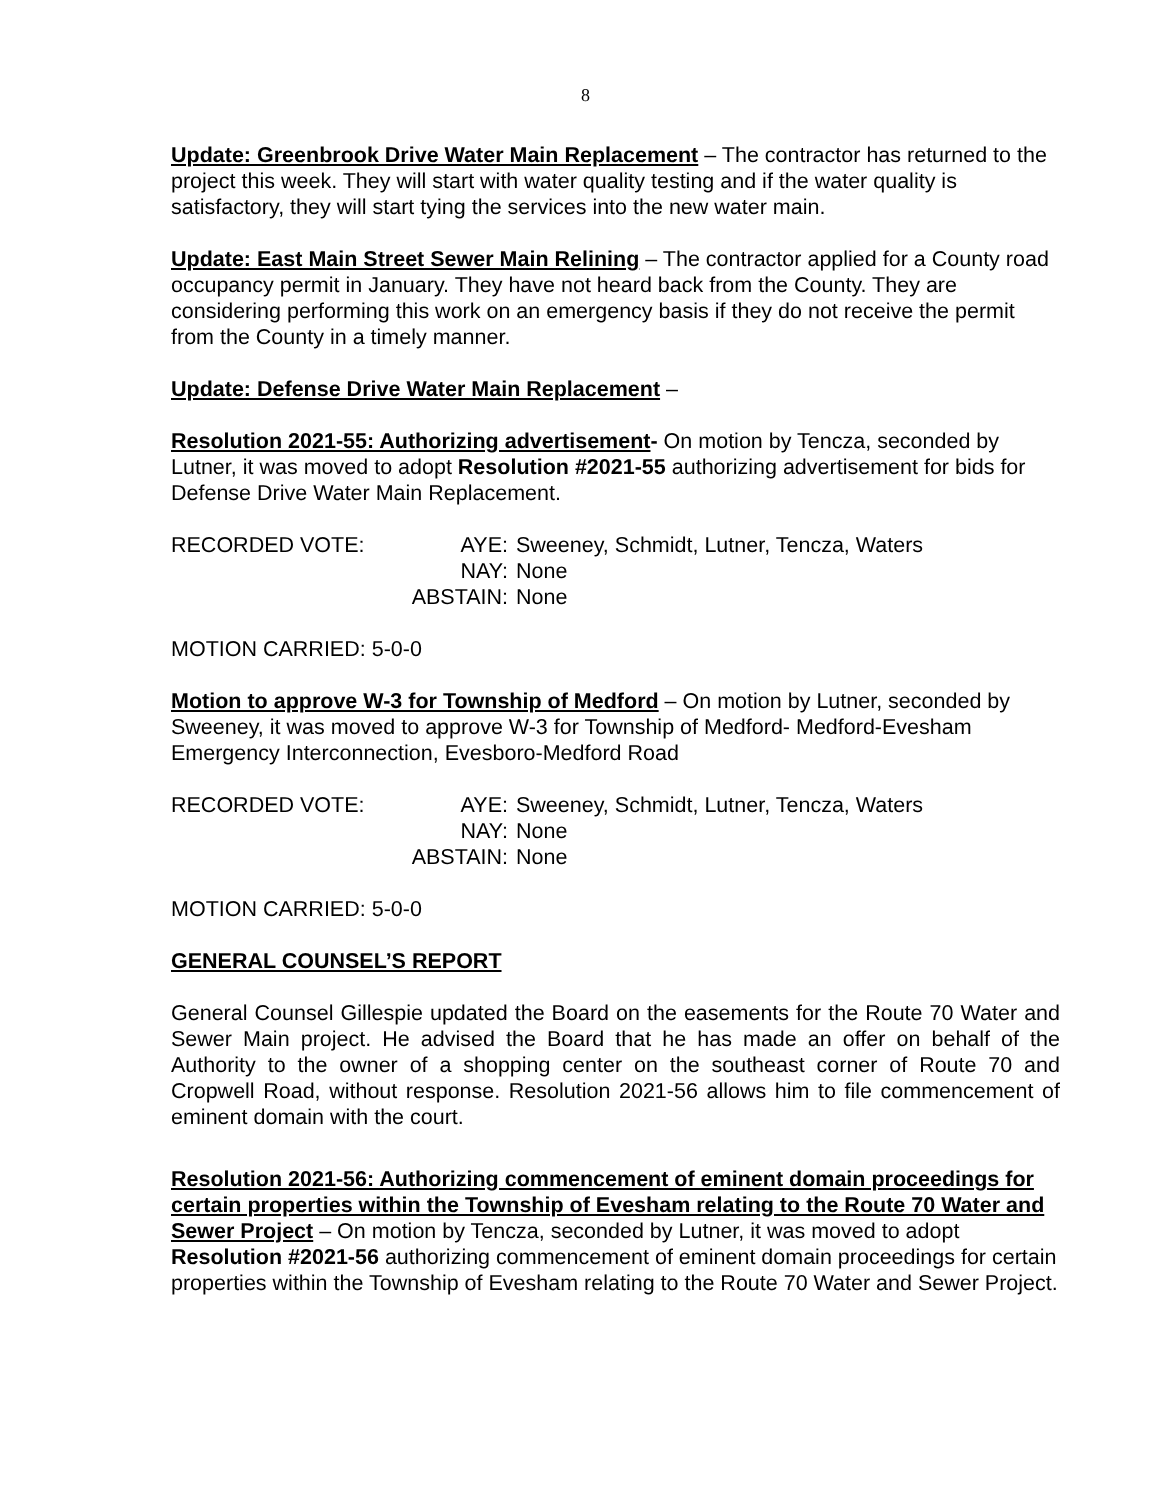8
Update: Greenbrook Drive Water Main Replacement – The contractor has returned to the project this week. They will start with water quality testing and if the water quality is satisfactory, they will start tying the services into the new water main.
Update: East Main Street Sewer Main Relining – The contractor applied for a County road occupancy permit in January. They have not heard back from the County. They are considering performing this work on an emergency basis if they do not receive the permit from the County in a timely manner.
Update: Defense Drive Water Main Replacement –
Resolution 2021-55: Authorizing advertisement- On motion by Tencza, seconded by Lutner, it was moved to adopt Resolution #2021-55 authorizing advertisement for bids for Defense Drive Water Main Replacement.
RECORDED VOTE:
AYE:
Sweeney, Schmidt, Lutner, Tencza, Waters
NAY:
None
ABSTAIN:
None
MOTION CARRIED: 5-0-0
Motion to approve W-3 for Township of Medford – On motion by Lutner, seconded by Sweeney, it was moved to approve W-3 for Township of Medford- Medford-Evesham Emergency Interconnection, Evesboro-Medford Road
RECORDED VOTE:
AYE:
Sweeney, Schmidt, Lutner, Tencza, Waters
NAY:
None
ABSTAIN:
None
MOTION CARRIED: 5-0-0
GENERAL COUNSEL’S REPORT
General Counsel Gillespie updated the Board on the easements for the Route 70 Water and Sewer Main project. He advised the Board that he has made an offer on behalf of the Authority to the owner of a shopping center on the southeast corner of Route 70 and Cropwell Road, without response. Resolution 2021-56 allows him to file commencement of eminent domain with the court.
Resolution 2021-56: Authorizing commencement of eminent domain proceedings for certain properties within the Township of Evesham relating to the Route 70 Water and Sewer Project – On motion by Tencza, seconded by Lutner, it was moved to adopt Resolution #2021-56 authorizing commencement of eminent domain proceedings for certain properties within the Township of Evesham relating to the Route 70 Water and Sewer Project.